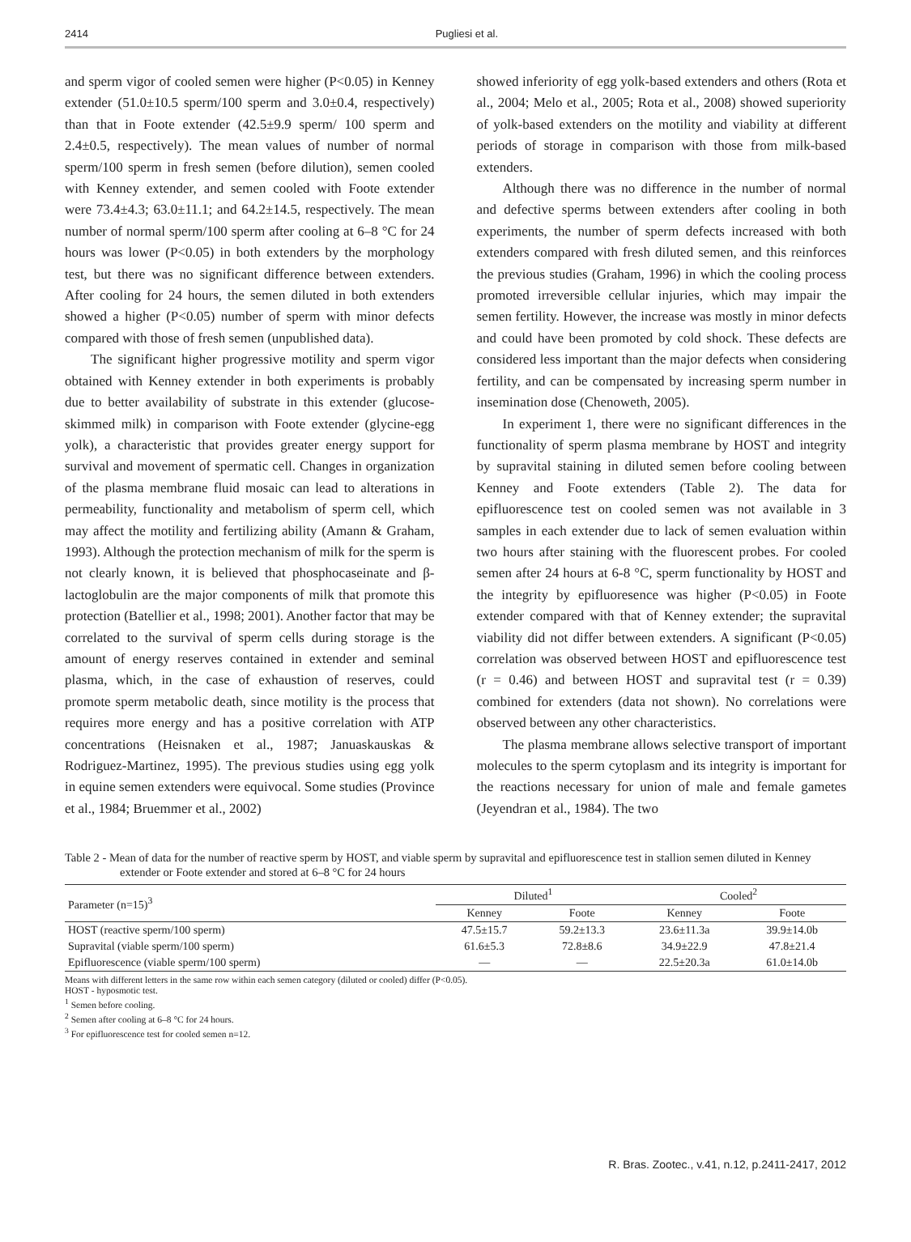2414 Pugliesi et al.
and sperm vigor of cooled semen were higher (P<0.05) in Kenney extender (51.0±10.5 sperm/100 sperm and 3.0±0.4, respectively) than that in Foote extender (42.5±9.9 sperm/ 100 sperm and 2.4±0.5, respectively). The mean values of number of normal sperm/100 sperm in fresh semen (before dilution), semen cooled with Kenney extender, and semen cooled with Foote extender were 73.4±4.3; 63.0±11.1; and 64.2±14.5, respectively. The mean number of normal sperm/100 sperm after cooling at 6–8 °C for 24 hours was lower (P<0.05) in both extenders by the morphology test, but there was no significant difference between extenders. After cooling for 24 hours, the semen diluted in both extenders showed a higher (P<0.05) number of sperm with minor defects compared with those of fresh semen (unpublished data).
The significant higher progressive motility and sperm vigor obtained with Kenney extender in both experiments is probably due to better availability of substrate in this extender (glucose-skimmed milk) in comparison with Foote extender (glycine-egg yolk), a characteristic that provides greater energy support for survival and movement of spermatic cell. Changes in organization of the plasma membrane fluid mosaic can lead to alterations in permeability, functionality and metabolism of sperm cell, which may affect the motility and fertilizing ability (Amann & Graham, 1993). Although the protection mechanism of milk for the sperm is not clearly known, it is believed that phosphocaseinate and β-lactoglobulin are the major components of milk that promote this protection (Batellier et al., 1998; 2001). Another factor that may be correlated to the survival of sperm cells during storage is the amount of energy reserves contained in extender and seminal plasma, which, in the case of exhaustion of reserves, could promote sperm metabolic death, since motility is the process that requires more energy and has a positive correlation with ATP concentrations (Heisnaken et al., 1987; Januaskauskas & Rodriguez-Martinez, 1995). The previous studies using egg yolk in equine semen extenders were equivocal. Some studies (Province et al., 1984; Bruemmer et al., 2002)
showed inferiority of egg yolk-based extenders and others (Rota et al., 2004; Melo et al., 2005; Rota et al., 2008) showed superiority of yolk-based extenders on the motility and viability at different periods of storage in comparison with those from milk-based extenders.
Although there was no difference in the number of normal and defective sperms between extenders after cooling in both experiments, the number of sperm defects increased with both extenders compared with fresh diluted semen, and this reinforces the previous studies (Graham, 1996) in which the cooling process promoted irreversible cellular injuries, which may impair the semen fertility. However, the increase was mostly in minor defects and could have been promoted by cold shock. These defects are considered less important than the major defects when considering fertility, and can be compensated by increasing sperm number in insemination dose (Chenoweth, 2005).
In experiment 1, there were no significant differences in the functionality of sperm plasma membrane by HOST and integrity by supravital staining in diluted semen before cooling between Kenney and Foote extenders (Table 2). The data for epifluorescence test on cooled semen was not available in 3 samples in each extender due to lack of semen evaluation within two hours after staining with the fluorescent probes. For cooled semen after 24 hours at 6-8 °C, sperm functionality by HOST and the integrity by epifluoresence was higher (P<0.05) in Foote extender compared with that of Kenney extender; the supravital viability did not differ between extenders. A significant (P<0.05) correlation was observed between HOST and epifluorescence test (r = 0.46) and between HOST and supravital test (r = 0.39) combined for extenders (data not shown). No correlations were observed between any other characteristics.
The plasma membrane allows selective transport of important molecules to the sperm cytoplasm and its integrity is important for the reactions necessary for union of male and female gametes (Jeyendran et al., 1984). The two
Table 2 - Mean of data for the number of reactive sperm by HOST, and viable sperm by supravital and epifluorescence test in stallion semen diluted in Kenney extender or Foote extender and stored at 6–8 °C for 24 hours
| Parameter (n=15)<sup>3</sup> | Diluted<sup>1</sup> | | Cooled<sup>2</sup> | |
| --- | --- | --- | --- | --- |
| | Kenney | Foote | Kenney | Foote |
| HOST (reactive sperm/100 sperm) | 47.5±15.7 | 59.2±13.3 | 23.6±11.3a | 39.9±14.0b |
| Supravital (viable sperm/100 sperm) | 61.6±5.3 | 72.8±8.6 | 34.9±22.9 | 47.8±21.4 |
| Epifluorescence (viable sperm/100 sperm) | — | — | 22.5±20.3a | 61.0±14.0b |
Means with different letters in the same row within each semen category (diluted or cooled) differ (P<0.05).
HOST - hyposmotic test.
<sup>1</sup> Semen before cooling.
<sup>2</sup> Semen after cooling at 6–8 °C for 24 hours.
<sup>3</sup> For epifluorescence test for cooled semen n=12.
R. Bras. Zootec., v.41, n.12, p.2411-2417, 2012